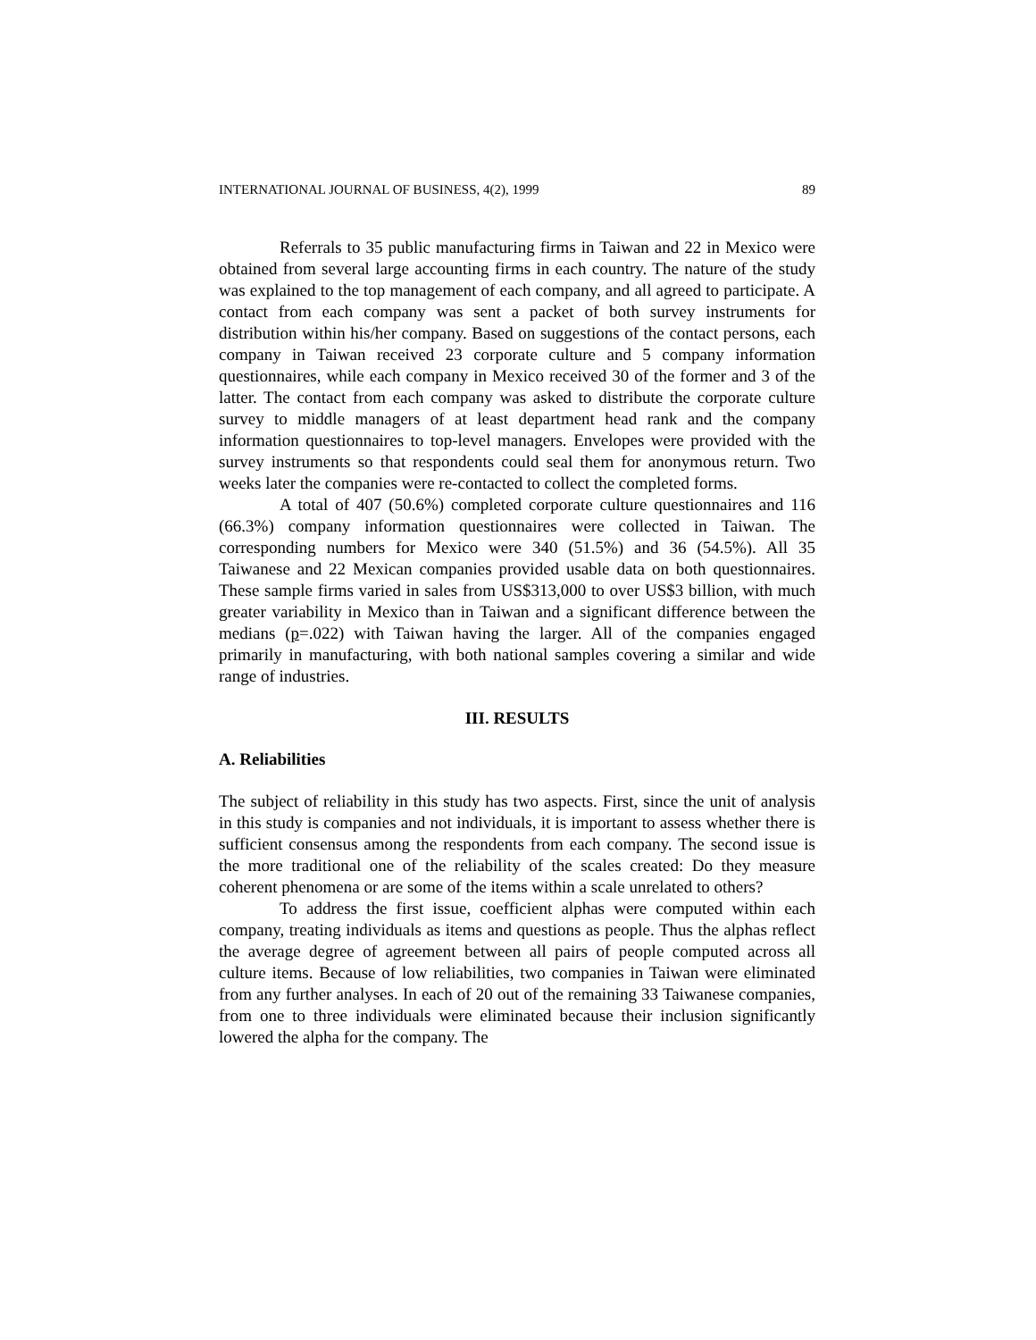INTERNATIONAL JOURNAL OF BUSINESS, 4(2), 1999 89
Referrals to 35 public manufacturing firms in Taiwan and 22 in Mexico were obtained from several large accounting firms in each country. The nature of the study was explained to the top management of each company, and all agreed to participate. A contact from each company was sent a packet of both survey instruments for distribution within his/her company. Based on suggestions of the contact persons, each company in Taiwan received 23 corporate culture and 5 company information questionnaires, while each company in Mexico received 30 of the former and 3 of the latter. The contact from each company was asked to distribute the corporate culture survey to middle managers of at least department head rank and the company information questionnaires to top-level managers. Envelopes were provided with the survey instruments so that respondents could seal them for anonymous return. Two weeks later the companies were re-contacted to collect the completed forms.
A total of 407 (50.6%) completed corporate culture questionnaires and 116 (66.3%) company information questionnaires were collected in Taiwan. The corresponding numbers for Mexico were 340 (51.5%) and 36 (54.5%). All 35 Taiwanese and 22 Mexican companies provided usable data on both questionnaires. These sample firms varied in sales from US$313,000 to over US$3 billion, with much greater variability in Mexico than in Taiwan and a significant difference between the medians (p=.022) with Taiwan having the larger. All of the companies engaged primarily in manufacturing, with both national samples covering a similar and wide range of industries.
III. RESULTS
A. Reliabilities
The subject of reliability in this study has two aspects. First, since the unit of analysis in this study is companies and not individuals, it is important to assess whether there is sufficient consensus among the respondents from each company. The second issue is the more traditional one of the reliability of the scales created: Do they measure coherent phenomena or are some of the items within a scale unrelated to others?
To address the first issue, coefficient alphas were computed within each company, treating individuals as items and questions as people. Thus the alphas reflect the average degree of agreement between all pairs of people computed across all culture items. Because of low reliabilities, two companies in Taiwan were eliminated from any further analyses. In each of 20 out of the remaining 33 Taiwanese companies, from one to three individuals were eliminated because their inclusion significantly lowered the alpha for the company. The